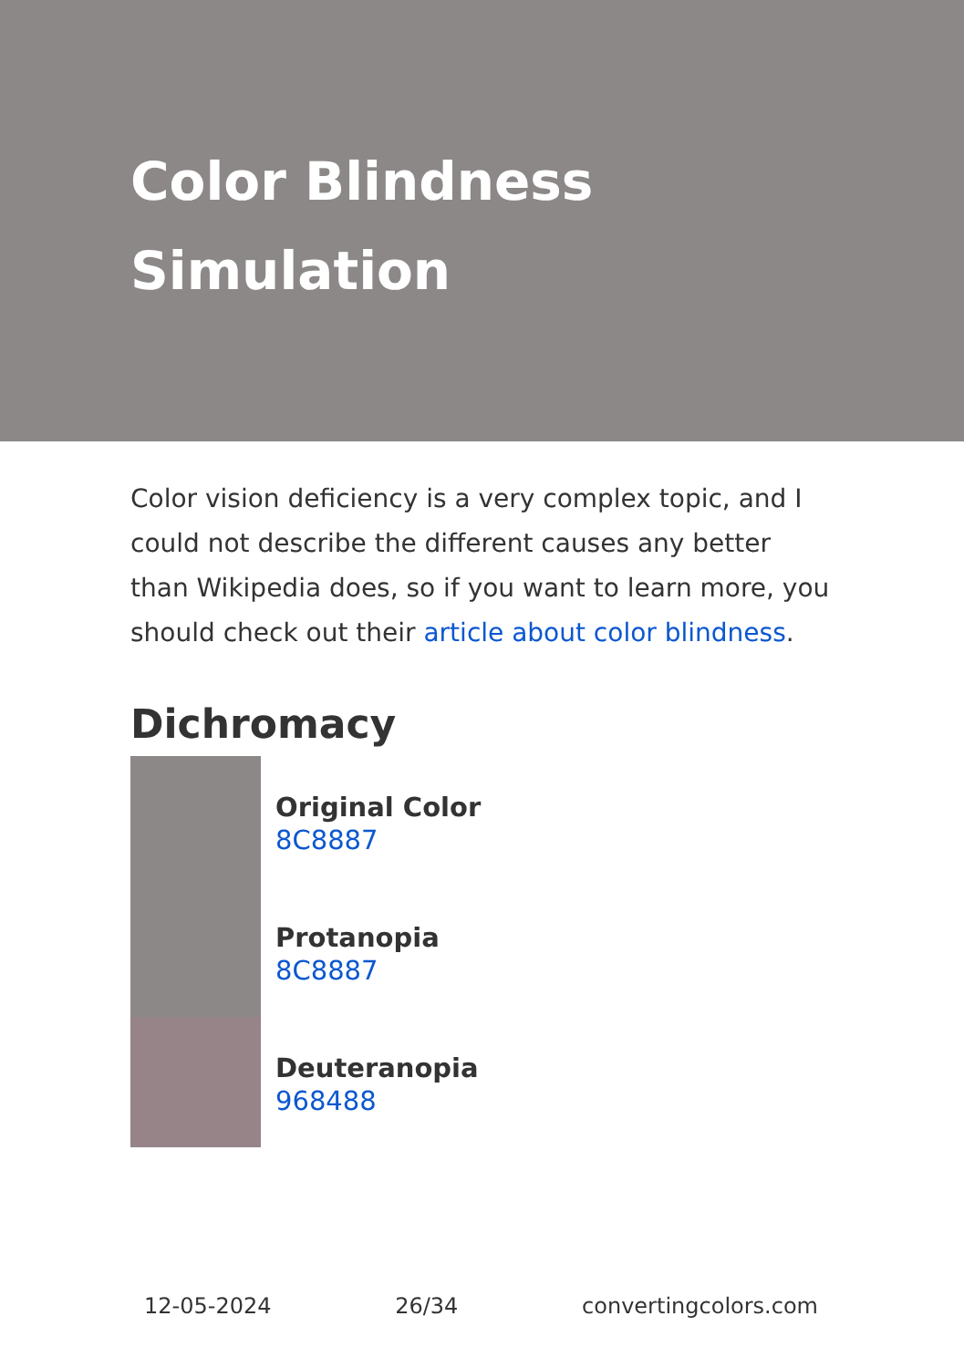Color Blindness
Simulation
Color vision deficiency is a very complex topic, and I could not describe the different causes any better than Wikipedia does, so if you want to learn more, you should check out their article about color blindness.
Dichromacy
Original Color
8C8887
Protanopia
8C8887
Deuteranopia
968488
12-05-2024 26/34 convertingcolors.com